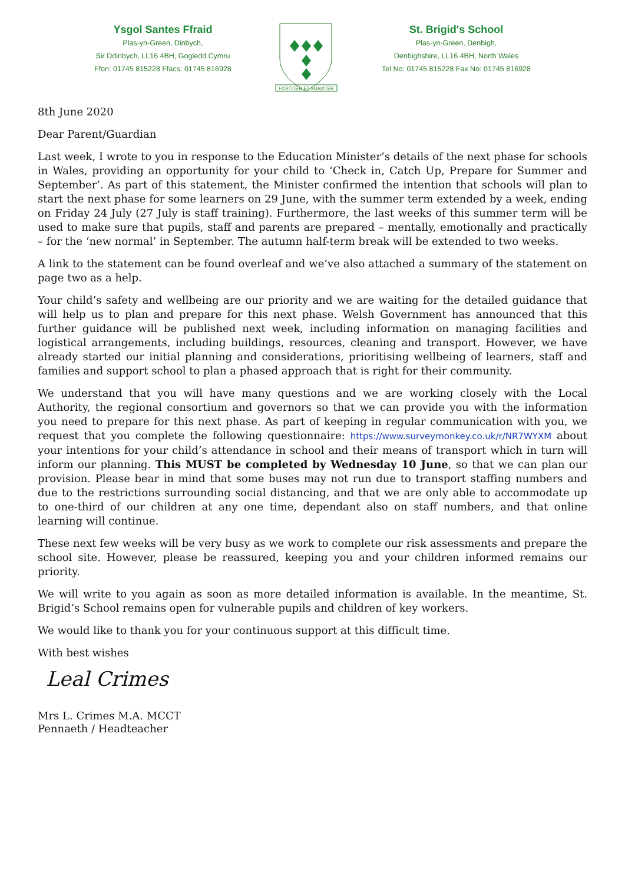Ysgol Santes Ffraid
Plas-yn-Green, Dinbych,
Sir Ddinbych, LL16 4BH, Gogledd Cymru
Ffon: 01745 815228 Ffacs: 01745 816928
FORTITER ET SUAVITER
St. Brigid's School
Plas-yn-Green, Denbigh,
Denbighshire, LL16 4BH, North Wales
Tel No: 01745 815228 Fax No: 01745 816928
8th June 2020
Dear Parent/Guardian
Last week, I wrote to you in response to the Education Minister’s details of the next phase for schools in Wales, providing an opportunity for your child to ‘Check in, Catch Up, Prepare for Summer and September’. As part of this statement, the Minister confirmed the intention that schools will plan to start the next phase for some learners on 29 June, with the summer term extended by a week, ending on Friday 24 July (27 July is staff training). Furthermore, the last weeks of this summer term will be used to make sure that pupils, staff and parents are prepared – mentally, emotionally and practically – for the ‘new normal’ in September. The autumn half-term break will be extended to two weeks.
A link to the statement can be found overleaf and we’ve also attached a summary of the statement on page two as a help.
Your child’s safety and wellbeing are our priority and we are waiting for the detailed guidance that will help us to plan and prepare for this next phase. Welsh Government has announced that this further guidance will be published next week, including information on managing facilities and logistical arrangements, including buildings, resources, cleaning and transport. However, we have already started our initial planning and considerations, prioritising wellbeing of learners, staff and families and support school to plan a phased approach that is right for their community.
We understand that you will have many questions and we are working closely with the Local Authority, the regional consortium and governors so that we can provide you with the information you need to prepare for this next phase. As part of keeping in regular communication with you, we request that you complete the following questionnaire: https://www.surveymonkey.co.uk/r/NR7WYXM about your intentions for your child’s attendance in school and their means of transport which in turn will inform our planning. This MUST be completed by Wednesday 10 June, so that we can plan our provision. Please bear in mind that some buses may not run due to transport staffing numbers and due to the restrictions surrounding social distancing, and that we are only able to accommodate up to one-third of our children at any one time, dependant also on staff numbers, and that online learning will continue.
These next few weeks will be very busy as we work to complete our risk assessments and prepare the school site. However, please be reassured, keeping you and your children informed remains our priority.
We will write to you again as soon as more detailed information is available. In the meantime, St. Brigid’s School remains open for vulnerable pupils and children of key workers.
We would like to thank you for your continuous support at this difficult time.
With best wishes
Leal Crimes
Mrs L. Crimes M.A. MCCT
Pennaeth / Headteacher